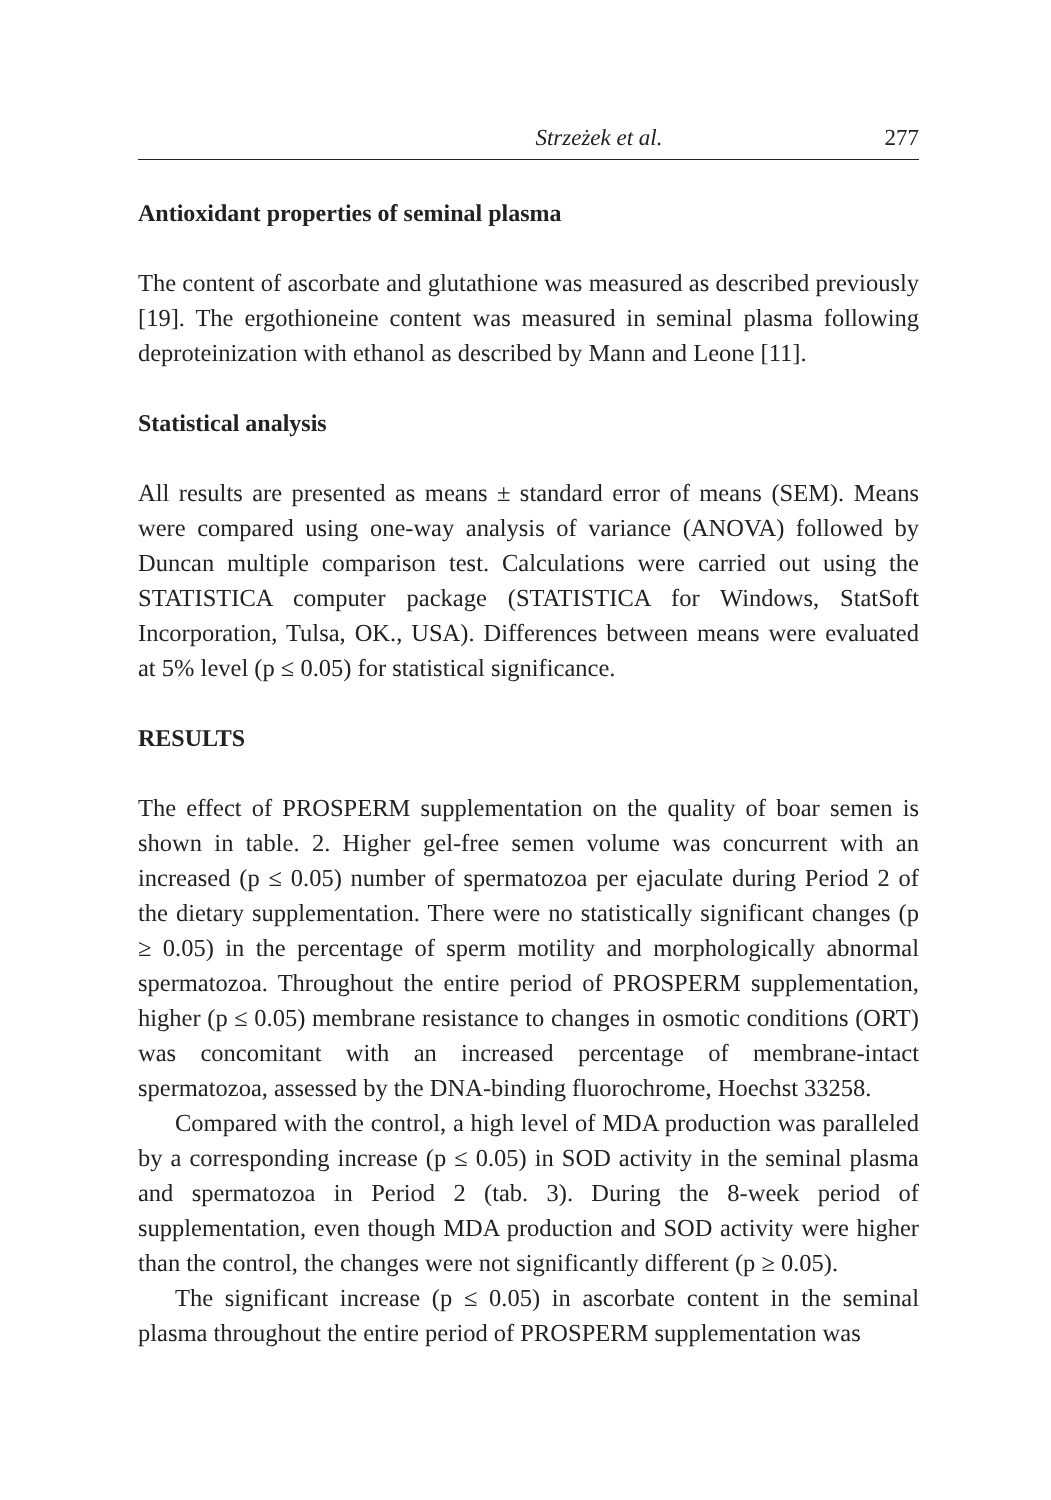Strzeżek et al. 277
Antioxidant properties of seminal plasma
The content of ascorbate and glutathione was measured as described previously [19]. The ergothioneine content was measured in seminal plasma following deproteinization with ethanol as described by Mann and Leone [11].
Statistical analysis
All results are presented as means ± standard error of means (SEM). Means were compared using one-way analysis of variance (ANOVA) followed by Duncan multiple comparison test. Calculations were carried out using the STATISTICA computer package (STATISTICA for Windows, StatSoft Incorporation, Tulsa, OK., USA). Differences between means were evaluated at 5% level (p ≤ 0.05) for statistical significance.
RESULTS
The effect of PROSPERM supplementation on the quality of boar semen is shown in table. 2. Higher gel-free semen volume was concurrent with an increased (p ≤ 0.05) number of spermatozoa per ejaculate during Period 2 of the dietary supplementation. There were no statistically significant changes (p ≥ 0.05) in the percentage of sperm motility and morphologically abnormal spermatozoa. Throughout the entire period of PROSPERM supplementation, higher (p ≤ 0.05) membrane resistance to changes in osmotic conditions (ORT) was concomitant with an increased percentage of membrane-intact spermatozoa, assessed by the DNA-binding fluorochrome, Hoechst 33258.
Compared with the control, a high level of MDA production was paralleled by a corresponding increase (p ≤ 0.05) in SOD activity in the seminal plasma and spermatozoa in Period 2 (tab. 3). During the 8-week period of supplementation, even though MDA production and SOD activity were higher than the control, the changes were not significantly different (p ≥ 0.05).
The significant increase (p ≤ 0.05) in ascorbate content in the seminal plasma throughout the entire period of PROSPERM supplementation was